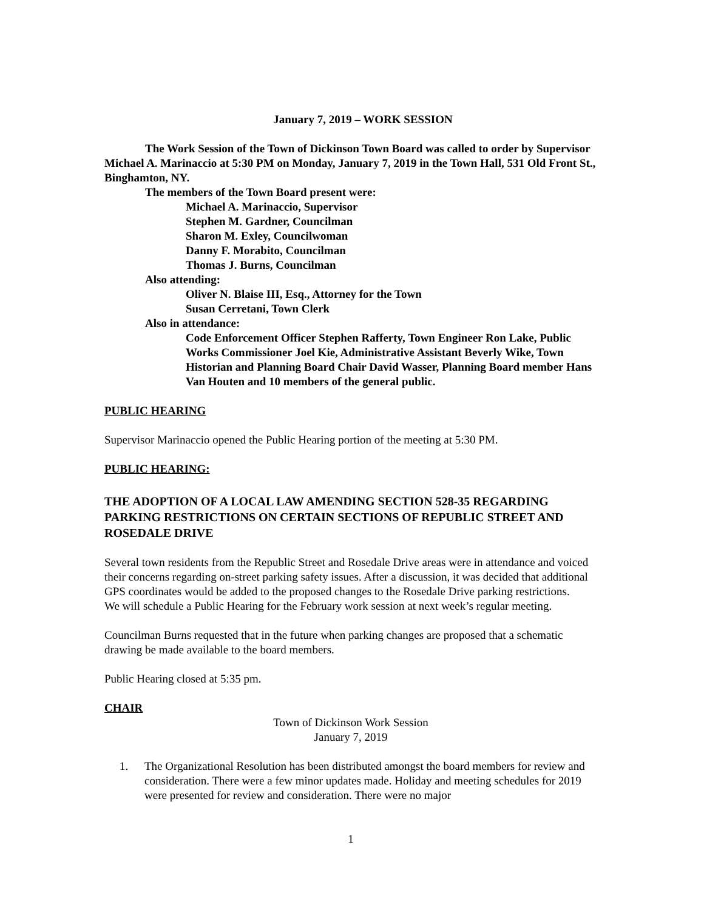January 7, 2019 – WORK SESSION
The Work Session of the Town of Dickinson Town Board was called to order by Supervisor Michael A. Marinaccio at 5:30 PM on Monday, January 7, 2019 in the Town Hall, 531 Old Front St., Binghamton, NY.
The members of the Town Board present were:
Michael A. Marinaccio, Supervisor
Stephen M. Gardner, Councilman
Sharon M. Exley, Councilwoman
Danny F. Morabito, Councilman
Thomas J. Burns, Councilman
Also attending:
Oliver N. Blaise III, Esq., Attorney for the Town
Susan Cerretani, Town Clerk
Also in attendance:
Code Enforcement Officer Stephen Rafferty, Town Engineer Ron Lake, Public Works Commissioner Joel Kie, Administrative Assistant Beverly Wike, Town Historian and Planning Board Chair David Wasser, Planning Board member Hans Van Houten and 10 members of the general public.
PUBLIC HEARING
Supervisor Marinaccio opened the Public Hearing portion of the meeting at 5:30 PM.
PUBLIC HEARING:
THE ADOPTION OF A LOCAL LAW AMENDING SECTION 528-35 REGARDING PARKING RESTRICTIONS ON CERTAIN SECTIONS OF REPUBLIC STREET AND ROSEDALE DRIVE
Several town residents from the Republic Street and Rosedale Drive areas were in attendance and voiced their concerns regarding on-street parking safety issues. After a discussion, it was decided that additional GPS coordinates would be added to the proposed changes to the Rosedale Drive parking restrictions.
We will schedule a Public Hearing for the February work session at next week’s regular meeting.
Councilman Burns requested that in the future when parking changes are proposed that a schematic drawing be made available to the board members.
Public Hearing closed at 5:35 pm.
CHAIR
Town of Dickinson Work Session
January 7, 2019
1. The Organizational Resolution has been distributed amongst the board members for review and consideration. There were a few minor updates made. Holiday and meeting schedules for 2019 were presented for review and consideration. There were no major
1